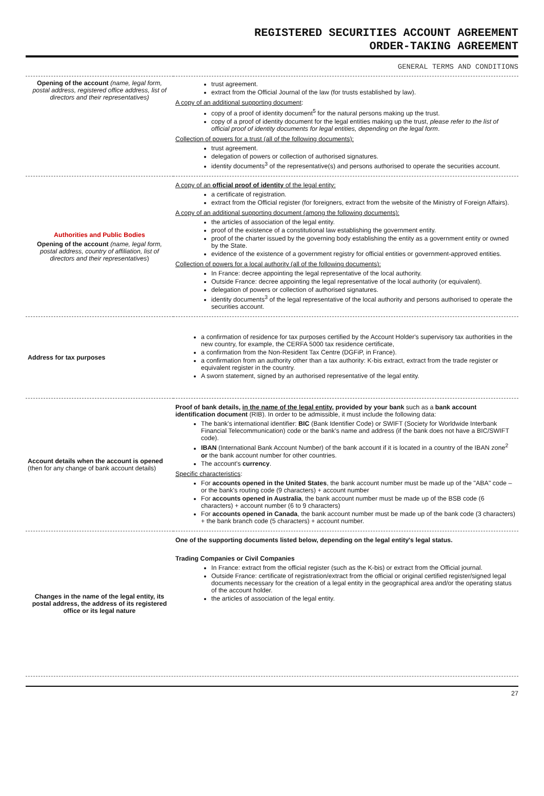REGISTERED SECURITIES ACCOUNT AGREEMENT
ORDER-TAKING AGREEMENT
GENERAL TERMS AND CONDITIONS
| Opening of the account (name, legal form, postal address, registered office address, list of directors and their representatives) | trust agreement. extract from the Official Journal of the law (for trusts established by law). A copy of an additional supporting document : copy of a proof of identity document<sup>5</sup> for the natural persons making up the trust. copy of a proof of identity document for the legal entities making up the trust, please refer to the list of official proof of identity documents for legal entities, depending on the legal form . Collection of powers for a trust (all of the following documents): trust agreement. delegation of powers or collection of authorised signatures. identity documents<sup>3</sup> of the representative(s) and persons authorised to operate the securities account. |
| Authorities and Public Bodies Opening of the account (name, legal form, postal address, country of affiliation, list of directors and their representatives ) | A copy of an official proof of identity of the legal entity: a certificate of registration. extract from the Official register (for foreigners, extract from the website of the Ministry of Foreign Affairs). A copy of an additional supporting document (among the following documents): the articles of association of the legal entity. proof of the existence of a constitutional law establishing the government entity. proof of the charter issued by the governing body establishing the entity as a government entity or owned by the State. evidence of the existence of a government registry for official entities or government-approved entities. Collection of powers for a local authority (all of the following documents): In France: decree appointing the legal representative of the local authority. Outside France: decree appointing the legal representative of the local authority (or equivalent). delegation of powers or collection of authorised signatures. identity documents<sup>3</sup> of the legal representative of the local authority and persons authorised to operate the securities account. |
| Address for tax purposes | a confirmation of residence for tax purposes certified by the Account Holder's supervisory tax authorities in the new country, for example, the CERFA 5000 tax residence certificate, a confirmation from the Non-Resident Tax Centre (DGFiP, in France). a confirmation from an authority other than a tax authority: K-bis extract, extract from the trade register or equivalent register in the country. A sworn statement, signed by an authorised representative of the legal entity. |
| Account details when the account is opened (then for any change of bank account details) | Proof of bank details, in the name of the legal entity , provided by your bank such as a bank account identification document (RIB). In order to be admissible, it must include the following data: The bank's international identifier: BIC (Bank Identifier Code) or SWIFT (Society for Worldwide Interbank Financial Telecommunication) code or the bank's name and address (if the bank does not have a BIC/SWIFT code). IBAN (International Bank Account Number) of the bank account if it is located in a country of the IBAN zone<sup>2</sup> or the bank account number for other countries. The account's currency . Specific characteristics : For accounts opened in the United States , the bank account number must be made up of the "ABA" code – or the bank's routing code (9 characters) + account number For accounts opened in Australia , the bank account number must be made up of the BSB code (6 characters) + account number (6 to 9 characters) For accounts opened in Canada , the bank account number must be made up of the bank code (3 characters) + the bank branch code (5 characters) + account number. |
| Changes in the name of the legal entity, its postal address, the address of its registered office or its legal nature | One of the supporting documents listed below, depending on the legal entity's legal status. Trading Companies or Civil Companies In France: extract from the official register (such as the K-bis) or extract from the Official journal. Outside France: certificate of registration/extract from the official or original certified register/signed legal documents necessary for the creation of a legal entity in the geographical area and/or the operating status of the account holder. the articles of association of the legal entity. |
27